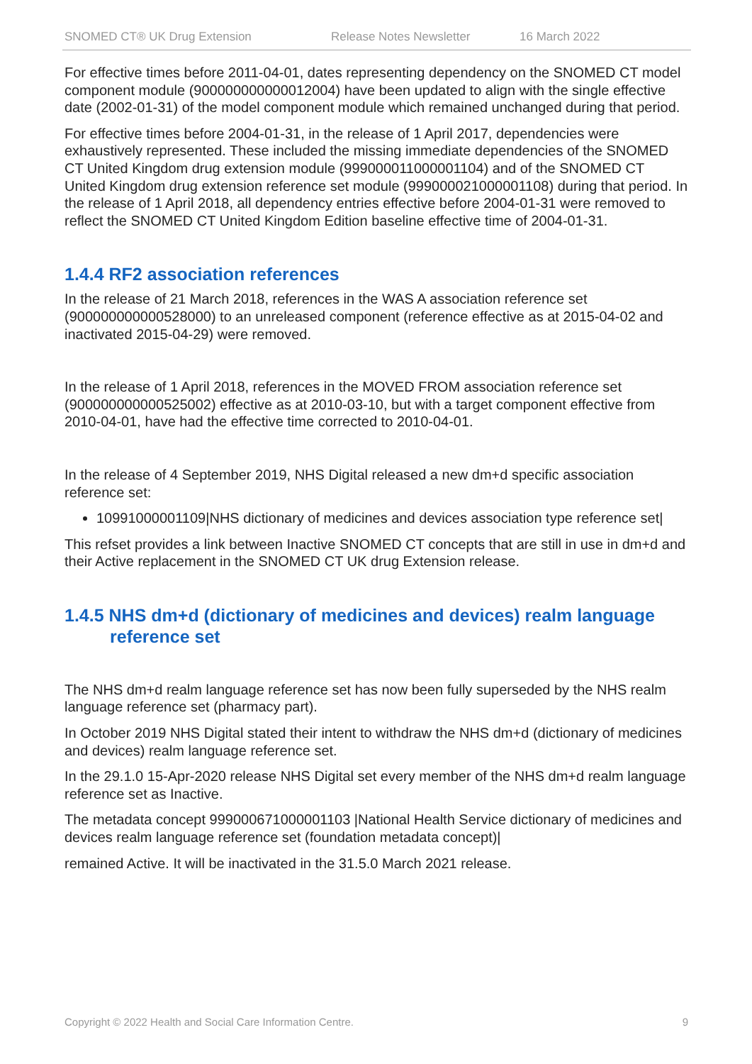SNOMED CT® UK Drug Extension Release Notes Newsletter 16 March 2022
For effective times before 2011-04-01, dates representing dependency on the SNOMED CT model component module (900000000000012004) have been updated to align with the single effective date (2002-01-31) of the model component module which remained unchanged during that period.
For effective times before 2004-01-31, in the release of 1 April 2017, dependencies were exhaustively represented. These included the missing immediate dependencies of the SNOMED CT United Kingdom drug extension module (999000011000001104) and of the SNOMED CT United Kingdom drug extension reference set module (999000021000001108) during that period. In the release of 1 April 2018, all dependency entries effective before 2004-01-31 were removed to reflect the SNOMED CT United Kingdom Edition baseline effective time of 2004-01-31.
1.4.4 RF2 association references
In the release of 21 March 2018, references in the WAS A association reference set (900000000000528000) to an unreleased component (reference effective as at 2015-04-02 and inactivated 2015-04-29) were removed.
In the release of 1 April 2018, references in the MOVED FROM association reference set (900000000000525002) effective as at 2010-03-10, but with a target component effective from 2010-04-01, have had the effective time corrected to 2010-04-01.
In the release of 4 September 2019, NHS Digital released a new dm+d specific association reference set:
10991000001109|NHS dictionary of medicines and devices association type reference set|
This refset provides a link between Inactive SNOMED CT concepts that are still in use in dm+d and their Active replacement in the SNOMED CT UK drug Extension release.
1.4.5 NHS dm+d (dictionary of medicines and devices) realm language reference set
The NHS dm+d realm language reference set has now been fully superseded by the NHS realm language reference set (pharmacy part).
In October 2019 NHS Digital stated their intent to withdraw the NHS dm+d (dictionary of medicines and devices) realm language reference set.
In the 29.1.0 15-Apr-2020 release NHS Digital set every member of the NHS dm+d realm language reference set as Inactive.
The metadata concept 999000671000001103 |National Health Service dictionary of medicines and devices realm language reference set (foundation metadata concept)|
remained Active. It will be inactivated in the 31.5.0 March 2021 release.
Copyright © 2022 Health and Social Care Information Centre. 9